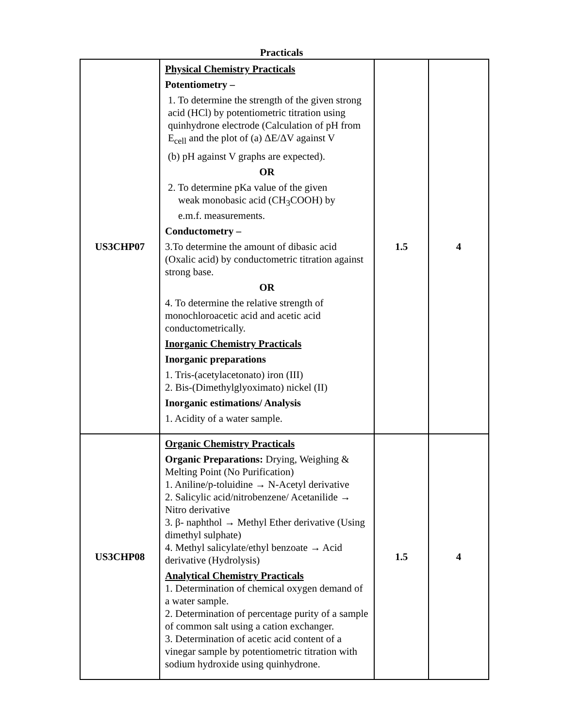Practicals
| US3CHP07 | Physical Chemistry Practicals Potentiometry – 1. To determine the strength of the given strong acid (HCl) by potentiometric titration using quinhydrone electrode (Calculation of pH from E<sub>cell</sub> and the plot of (a) ΔE/ΔV against V (b) pH against V graphs are expected). OR 2. To determine pKa value of the given weak monobasic acid (CH<sub>3</sub>COOH) by e.m.f. measurements. Conductometry – 3.To determine the amount of dibasic acid (Oxalic acid) by conductometric titration against strong base. OR 4. To determine the relative strength of monochloroacetic acid and acetic acid conductometrically. Inorganic Chemistry Practicals Inorganic preparations 1. Tris-(acetylacetonato) iron (III) 2. Bis-(Dimethylglyoximato) nickel (II) Inorganic estimations/ Analysis 1. Acidity of a water sample. | 1.5 | 4 |
| US3CHP08 | Organic Chemistry Practicals Organic Preparations: Drying, Weighing & Melting Point (No Purification) 1. Aniline/p-toluidine → N-Acetyl derivative 2. Salicylic acid/nitrobenzene/ Acetanilide → Nitro derivative 3. β- naphthol → Methyl Ether derivative (Using dimethyl sulphate) 4. Methyl salicylate/ethyl benzoate → Acid derivative (Hydrolysis) Analytical Chemistry Practicals 1. Determination of chemical oxygen demand of a water sample. 2. Determination of percentage purity of a sample of common salt using a cation exchanger. 3. Determination of acetic acid content of a vinegar sample by potentiometric titration with sodium hydroxide using quinhydrone. | 1.5 | 4 |